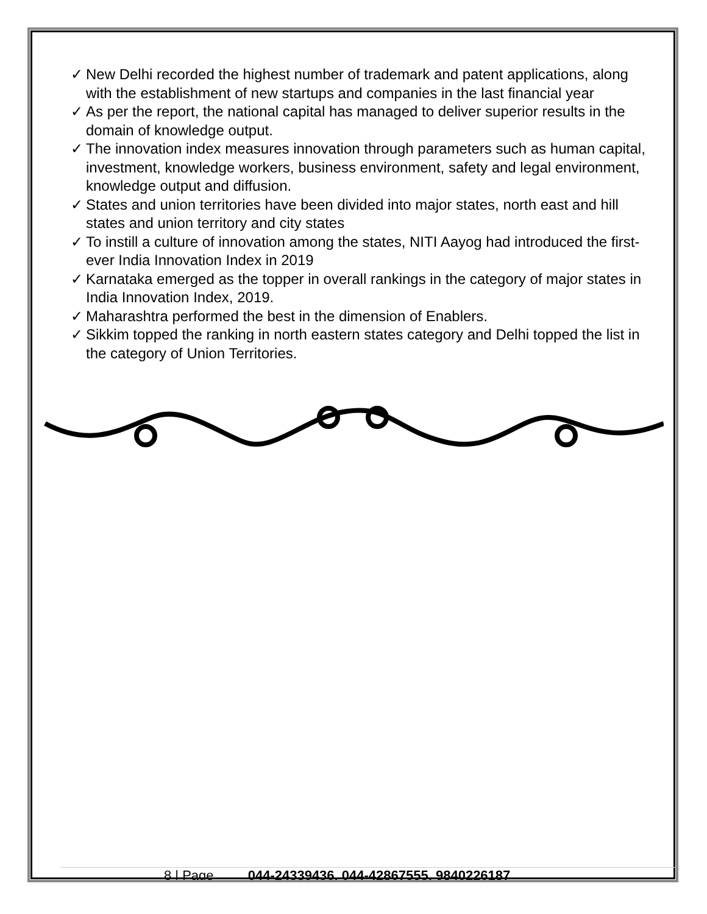✓ New Delhi recorded the highest number of trademark and patent applications, along with the establishment of new startups and companies in the last financial year
✓ As per the report, the national capital has managed to deliver superior results in the domain of knowledge output.
✓ The innovation index measures innovation through parameters such as human capital, investment, knowledge workers, business environment, safety and legal environment, knowledge output and diffusion.
✓ States and union territories have been divided into major states, north east and hill states and union territory and city states
✓ To instill a culture of innovation among the states, NITI Aayog had introduced the first-ever India Innovation Index in 2019
✓ Karnataka emerged as the topper in overall rankings in the category of major states in India Innovation Index, 2019.
✓ Maharashtra performed the best in the dimension of Enablers.
✓ Sikkim topped the ranking in north eastern states category and Delhi topped the list in the category of Union Territories.
8 | Page 044-24339436, 044-42867555, 9840226187